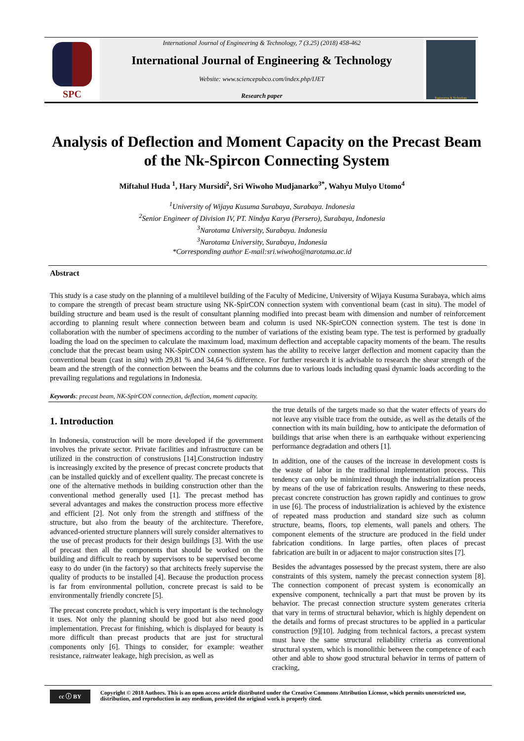SPC
International Journal of Engineering & Technology, 7 (3.25) (2018) 458-462
International Journal of Engineering & Technology
Website: www.sciencepubco.com/index.php/IJET
Research paper
Engineering & Technology
Analysis of Deflection and Moment Capacity on the Precast Beam of the Nk-Spircon Connecting System
Miftahul Huda <sup>1</sup>, Hary Mursidi<sup>2</sup>, Sri Wiwoho Mudjanarko<sup>3*</sup>, Wahyu Mulyo Utomo<sup>4</sup>
<sup>1</sup> University of Wijaya Kusuma Surabaya, Surabaya. Indonesia
<sup>2</sup> Senior Engineer of Division IV, PT. Nindya Karya (Persero), Surabaya, Indonesia
<sup>3</sup> Narotama University, Surabaya. Indonesia
<sup>3</sup> Narotama University, Surabaya, Indonesia
*Corresponding author E-mail:sri.wiwoho@narotama.ac.id
Abstract
This study is a case study on the planning of a multilevel building of the Faculty of Medicine, University of Wijaya Kusuma Surabaya, which aims to compare the strength of precast beam structure using NK-SpirCON connection system with conventional beam (cast in situ). The model of building structure and beam used is the result of consultant planning modified into precast beam with dimension and number of reinforcement according to planning result where connection between beam and column is used NK-SpirCON connection system. The test is done in collaboration with the number of specimens according to the number of variations of the existing beam type. The test is performed by gradually loading the load on the specimen to calculate the maximum load, maximum deflection and acceptable capacity moments of the beam. The results conclude that the precast beam using NK-SpirCON connection system has the ability to receive larger deflection and moment capacity than the conventional beam (cast in situ) with 29,81 % and 34,64 % difference. For further research it is advisable to research the shear strength of the beam and the strength of the connection between the beams and the columns due to various loads including quasi dynamic loads according to the prevailing regulations and regulations in Indonesia.
Keywords: precast beam, NK-SpirCON connection, deflection, moment capacity.
1. Introduction
In Indonesia, construction will be more developed if the government involves the private sector. Private facilities and infrastructure can be utilized in the construction of construsions [14].Construction industry is increasingly excited by the presence of precast concrete products that can be installed quickly and of excellent quality. The precast concrete is one of the alternative methods in building construction other than the conventional method generally used [1]. The precast method has several advantages and makes the construction process more effective and efficient [2]. Not only from the strength and stiffness of the structure, but also from the beauty of the architecture. Therefore, advanced-oriented structure planners will surely consider alternatives to the use of precast products for their design buildings [3]. With the use of precast then all the components that should be worked on the building and difficult to reach by supervisors to be supervised become easy to do under (in the factory) so that architects freely supervise the quality of products to be installed [4]. Because the production process is far from environmental pollution, concrete precast is said to be environmentally friendly concrete [5].
The precast concrete product, which is very important is the technology it uses. Not only the planning should be good but also need good implementation. Precast for finishing, which is displayed for beauty is more difficult than precast products that are just for structural components only [6]. Things to consider, for example: weather resistance, rainwater leakage, high precision, as well as
the true details of the targets made so that the water effects of years do not leave any visible trace from the outside, as well as the details of the connection with its main building, how to anticipate the deformation of buildings that arise when there is an earthquake without experiencing performance degradation and others [1].
In addition, one of the causes of the increase in development costs is the waste of labor in the traditional implementation process. This tendency can only be minimized through the industrialization process by means of the use of fabrication results. Answering to these needs, precast concrete construction has grown rapidly and continues to grow in use [6]. The process of industrialization is achieved by the existence of repeated mass production and standard size such as column structure, beams, floors, top elements, wall panels and others. The component elements of the structure are produced in the field under fabrication conditions. In large parties, often places of precast fabrication are built in or adjacent to major construction sites [7].
Besides the advantages possessed by the precast system, there are also constraints of this system, namely the precast connection system [8]. The connection component of precast system is economically an expensive component, technically a part that must be proven by its behavior. The precast connection structure system generates criteria that vary in terms of structural behavior, which is highly dependent on the details and forms of precast structures to be applied in a particular construction [9][10]. Judging from technical factors, a precast system must have the same structural reliability criteria as conventional structural system, which is monolithic between the competence of each other and able to show good structural behavior in terms of pattern of cracking,
cc ⓘ BY
Copyright © 2018 Authors. This is an open access article distributed under the Creative Commons Attribution License, which permits unrestricted use, distribution, and reproduction in any medium, provided the original work is properly cited.